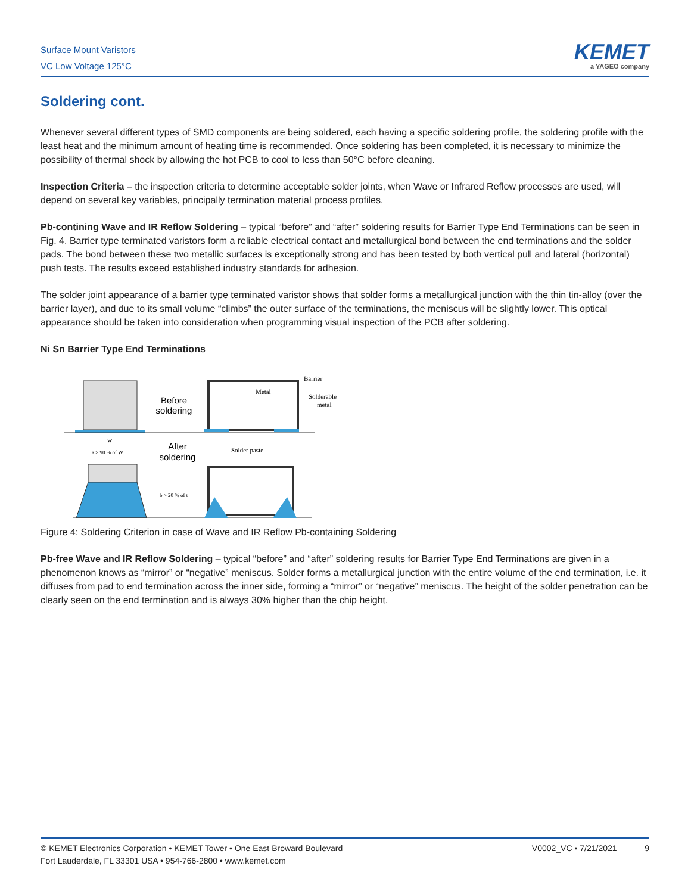Surface Mount Varistors
VC Low Voltage 125°C
KEMET
a YAGEO company
Soldering cont.
Whenever several different types of SMD components are being soldered, each having a specific soldering profile, the soldering profile with the least heat and the minimum amount of heating time is recommended. Once soldering has been completed, it is necessary to minimize the possibility of thermal shock by allowing the hot PCB to cool to less than 50°C before cleaning.
Inspection Criteria – the inspection criteria to determine acceptable solder joints, when Wave or Infrared Reflow processes are used, will depend on several key variables, principally termination material process profiles.
Pb-contining Wave and IR Reflow Soldering – typical “before” and “after” soldering results for Barrier Type End Terminations can be seen in Fig. 4. Barrier type terminated varistors form a reliable electrical contact and metallurgical bond between the end terminations and the solder pads. The bond between these two metallic surfaces is exceptionally strong and has been tested by both vertical pull and lateral (horizontal) push tests. The results exceed established industry standards for adhesion.
The solder joint appearance of a barrier type terminated varistor shows that solder forms a metallurgical junction with the thin tin-alloy (over the barrier layer), and due to its small volume “climbs” the outer surface of the terminations, the meniscus will be slightly lower. This optical appearance should be taken into consideration when programming visual inspection of the PCB after soldering.
Ni Sn Barrier Type End Terminations
Before
soldering
Barrier
Metal
Solderable
metal
After
soldering
Solder paste
W
a > 90 % of W
b > 20 % of t
Figure 4: Soldering Criterion in case of Wave and IR Reflow Pb-containing Soldering
Pb-free Wave and IR Reflow Soldering – typical “before” and “after” soldering results for Barrier Type End Terminations are given in a phenomenon knows as “mirror” or “negative” meniscus. Solder forms a metallurgical junction with the entire volume of the end termination, i.e. it diffuses from pad to end termination across the inner side, forming a “mirror” or “negative” meniscus. The height of the solder penetration can be clearly seen on the end termination and is always 30% higher than the chip height.
© KEMET Electronics Corporation • KEMET Tower • One East Broward Boulevard
Fort Lauderdale, FL 33301 USA • 954-766-2800 • www.kemet.com
V0002_VC • 7/21/2021 9